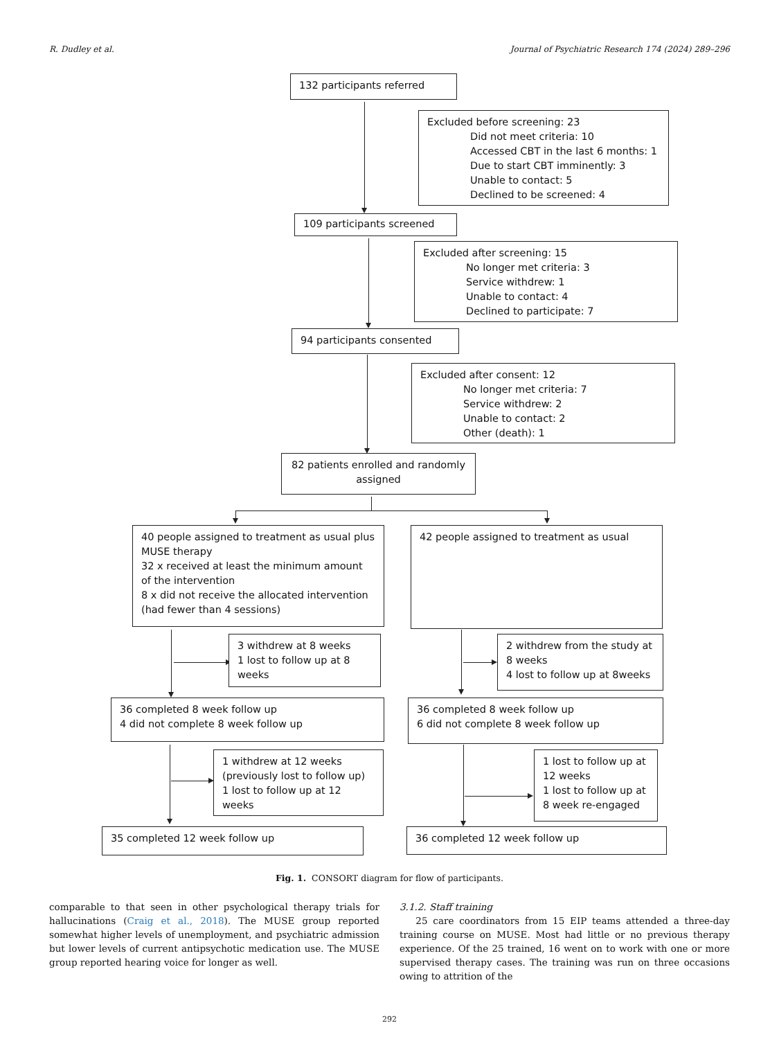R. Dudley et al. Journal of Psychiatric Research 174 (2024) 289–296
132 participants referred
Excluded before screening: 23
Did not meet criteria: 10
Accessed CBT in the last 6 months: 1
Due to start CBT imminently: 3
Unable to contact: 5
Declined to be screened: 4
109 participants screened
Excluded after screening: 15
No longer met criteria: 3
Service withdrew: 1
Unable to contact: 4
Declined to participate: 7
94 participants consented
Excluded after consent: 12
No longer met criteria: 7
Service withdrew: 2
Unable to contact: 2
Other (death): 1
82 patients enrolled and randomly assigned
40 people assigned to treatment as usual plus MUSE therapy
32 x received at least the minimum amount of the intervention
8 x did not receive the allocated intervention (had fewer than 4 sessions)
42 people assigned to treatment as usual
3 withdrew at 8 weeks
1 lost to follow up at 8 weeks
2 withdrew from the study at 8 weeks
4 lost to follow up at 8weeks
36 completed 8 week follow up
4 did not complete 8 week follow up
36 completed 8 week follow up
6 did not complete 8 week follow up
1 withdrew at 12 weeks (previously lost to follow up)
1 lost to follow up at 12 weeks
1 lost to follow up at 12 weeks
1 lost to follow up at 8 week re-engaged
35 completed 12 week follow up
36 completed 12 week follow up
Fig. 1. CONSORT diagram for flow of participants.
comparable to that seen in other psychological therapy trials for hallucinations (Craig et al., 2018). The MUSE group reported somewhat higher levels of unemployment, and psychiatric admission but lower levels of current antipsychotic medication use. The MUSE group reported hearing voice for longer as well.
3.1.2. Staff training
25 care coordinators from 15 EIP teams attended a three-day training course on MUSE. Most had little or no previous therapy experience. Of the 25 trained, 16 went on to work with one or more supervised therapy cases. The training was run on three occasions owing to attrition of the
292